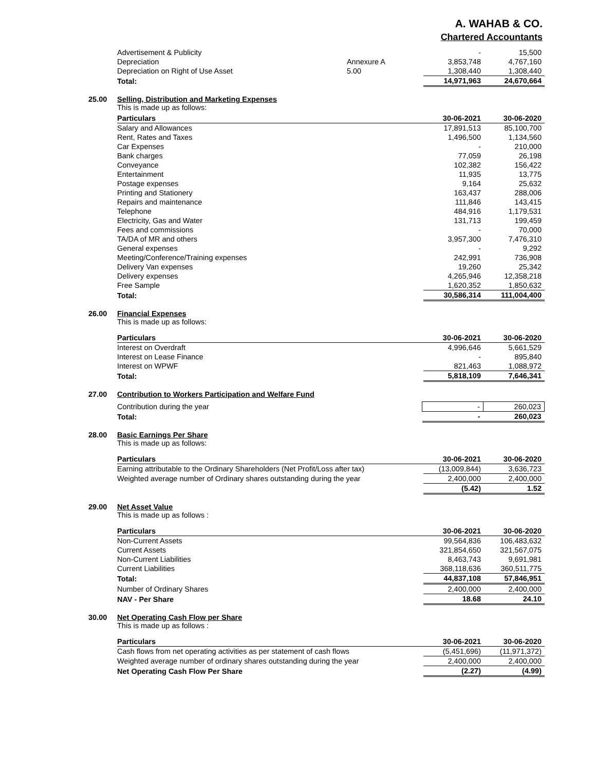A. WAHAB & CO.
Chartered Accountants
| Advertisement & Publicity | | - | 15,500 |
| Depreciation | Annexure A | 3,853,748 | 4,767,160 |
| Depreciation on Right of Use Asset | 5.00 | 1,308,440 | 1,308,440 |
| Total: | | 14,971,963 | 24,670,664 |
25.00 Selling, Distribution and Marketing Expenses
This is made up as follows:
| Particulars | 30-06-2021 | 30-06-2020 |
| --- | --- | --- |
| Salary and Allowances | 17,891,513 | 85,100,700 |
| Rent, Rates and Taxes | 1,496,500 | 1,134,560 |
| Car Expenses | - | 210,000 |
| Bank charges | 77,059 | 26,198 |
| Conveyance | 102,382 | 156,422 |
| Entertainment | 11,935 | 13,775 |
| Postage expenses | 9,164 | 25,632 |
| Printing and Stationery | 163,437 | 288,006 |
| Repairs and maintenance | 111,846 | 143,415 |
| Telephone | 484,916 | 1,179,531 |
| Electricity, Gas and Water | 131,713 | 199,459 |
| Fees and commissions | - | 70,000 |
| TA/DA of MR and others | 3,957,300 | 7,476,310 |
| General expenses | - | 9,292 |
| Meeting/Conference/Training expenses | 242,991 | 736,908 |
| Delivery Van expenses | 19,260 | 25,342 |
| Delivery expenses | 4,265,946 | 12,358,218 |
| Free Sample | 1,620,352 | 1,850,632 |
| Total: | 30,586,314 | 111,004,400 |
26.00 Financial Expenses
This is made up as follows:
| Particulars | 30-06-2021 | 30-06-2020 |
| --- | --- | --- |
| Interest on Overdraft | 4,996,646 | 5,661,529 |
| Interest on Lease Finance | - | 895,840 |
| Interest on WPWF | 821,463 | 1,088,972 |
| Total: | 5,818,109 | 7,646,341 |
27.00 Contribution to Workers Participation and Welfare Fund
| Contribution during the year | - | 260,023 |
| Total: | - | 260,023 |
28.00 Basic Earnings Per Share
This is made up as follows:
| Particulars | 30-06-2021 | 30-06-2020 |
| --- | --- | --- |
| Earning attributable to the Ordinary Shareholders (Net Profit/Loss after tax) | (13,009,844) | 3,636,723 |
| Weighted average number of Ordinary shares outstanding during the year | 2,400,000 | 2,400,000 |
| | (5.42) | 1.52 |
29.00 Net Asset Value
This is made up as follows :
| Particulars | 30-06-2021 | 30-06-2020 |
| --- | --- | --- |
| Non-Current Assets | 99,564,836 | 106,483,632 |
| Current Assets | 321,854,650 | 321,567,075 |
| Non-Current Liabilities | 8,463,743 | 9,691,981 |
| Current Liabilities | 368,118,636 | 360,511,775 |
| Total: | 44,837,108 | 57,846,951 |
| Number of Ordinary Shares | 2,400,000 | 2,400,000 |
| NAV - Per Share | 18.68 | 24.10 |
30.00 Net Operating Cash Flow per Share
This is made up as follows :
| Particulars | 30-06-2021 | 30-06-2020 |
| --- | --- | --- |
| Cash flows from net operating activities as per statement of cash flows | (5,451,696) | (11,971,372) |
| Weighted average number of ordinary shares outstanding during the year | 2,400,000 | 2,400,000 |
| Net Operating Cash Flow Per Share | (2.27) | (4.99) |